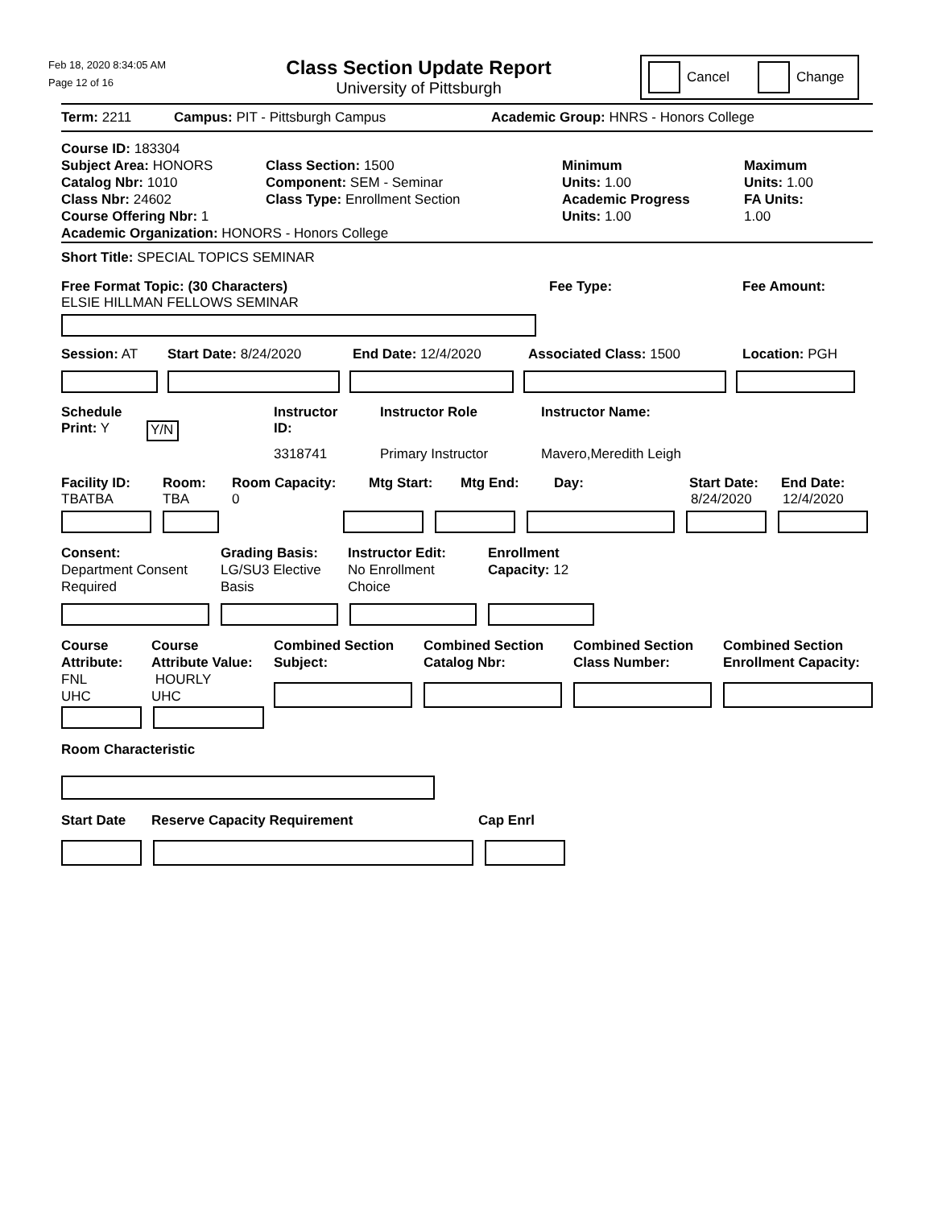Feb 18, 2020 8:34:05 AM
Page 12 of 16
Class Section Update Report
University of Pittsburgh
Cancel Change
Term: 2211 Campus: PIT - Pittsburgh Campus Academic Group: HNRS - Honors College
Course ID: 183304
Subject Area: HONORS
Catalog Nbr: 1010
Class Nbr: 24602
Course Offering Nbr: 1
Class Section: 1500
Component: SEM - Seminar
Class Type: Enrollment Section
Minimum
Units: 1.00
Academic Progress
Units: 1.00
Maximum
Units: 1.00
FA Units:
1.00
Academic Organization: HONORS - Honors College
Short Title: SPECIAL TOPICS SEMINAR
Free Format Topic: (30 Characters) Fee Type: Fee Amount:
ELSIE HILLMAN FELLOWS SEMINAR
Session: AT Start Date: 8/24/2020 End Date: 12/4/2020 Associated Class: 1500 Location: PGH
Schedule Instructor Instructor Role Instructor Name:
Print: Y Y/N ID:
3318741 Primary Instructor Mavero,Meredith Leigh
Facility ID: Room: Room Capacity: Mtg Start: Mtg End: Day: Start Date: End Date:
TBATBA TBA 0 8/24/2020 12/4/2020
Consent:
Department Consent
Required
Grading Basis:
LG/SU3 Elective
Basis
Instructor Edit:
No Enrollment
Choice
Enrollment
Capacity: 12
Course
Attribute:
FNL
UHC
Course
Attribute Value:
HOURLY
UHC
Combined Section
Subject:
Combined Section
Catalog Nbr:
Combined Section
Class Number:
Combined Section
Enrollment Capacity:
Room Characteristic
Start Date Reserve Capacity Requirement Cap Enrl